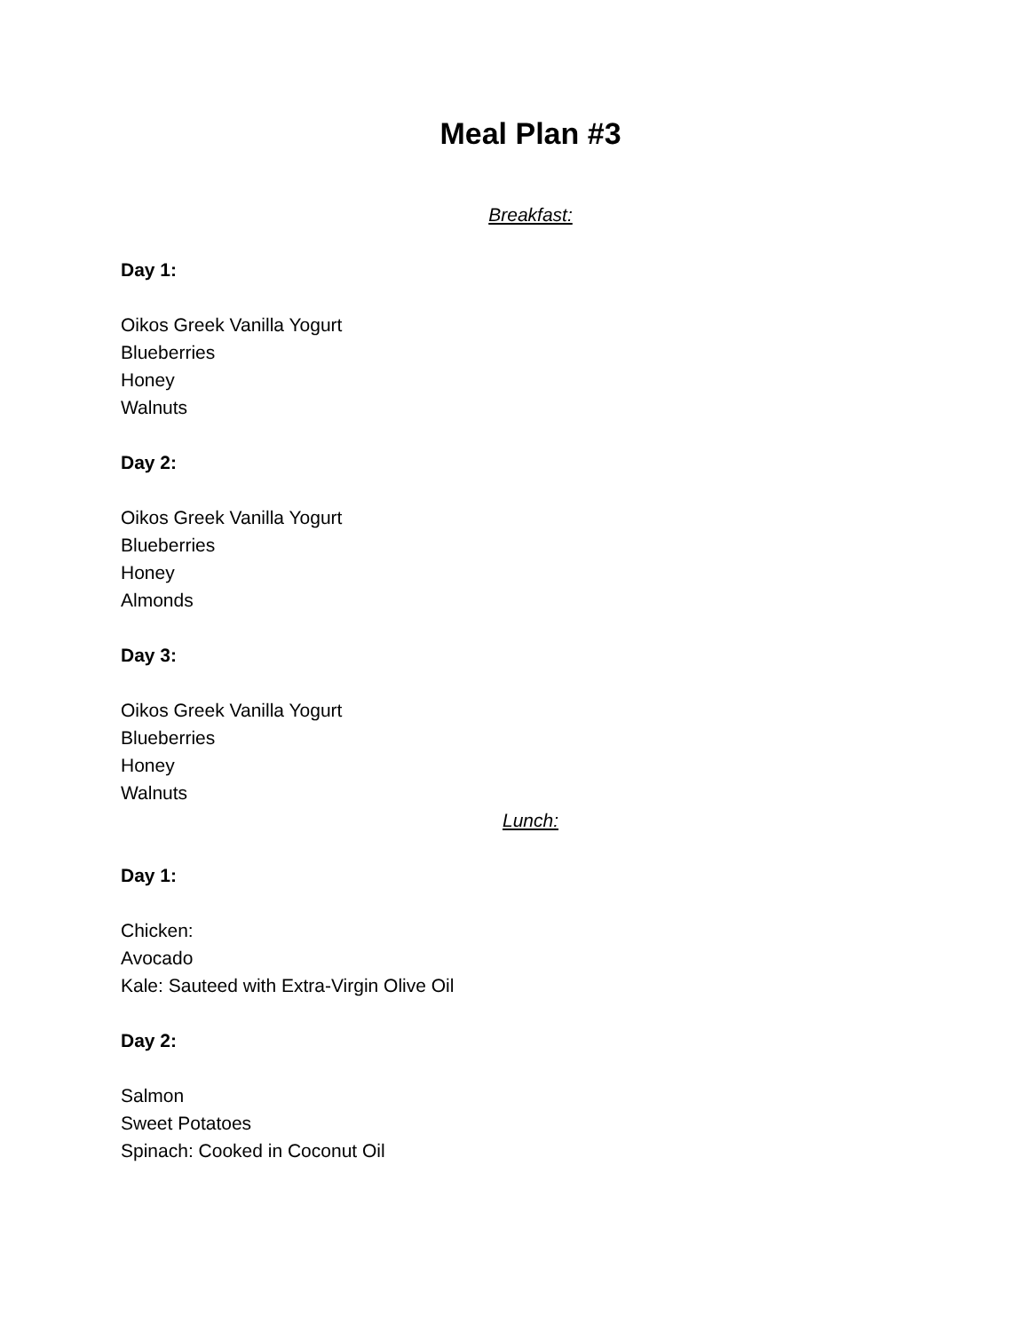Meal Plan #3
Breakfast:
Day 1:
Oikos Greek Vanilla Yogurt
Blueberries
Honey
Walnuts
Day 2:
Oikos Greek Vanilla Yogurt
Blueberries
Honey
Almonds
Day 3:
Oikos Greek Vanilla Yogurt
Blueberries
Honey
Walnuts
Lunch:
Day 1:
Chicken:
Avocado
Kale: Sauteed with Extra-Virgin Olive Oil
Day 2:
Salmon
Sweet Potatoes
Spinach: Cooked in Coconut Oil